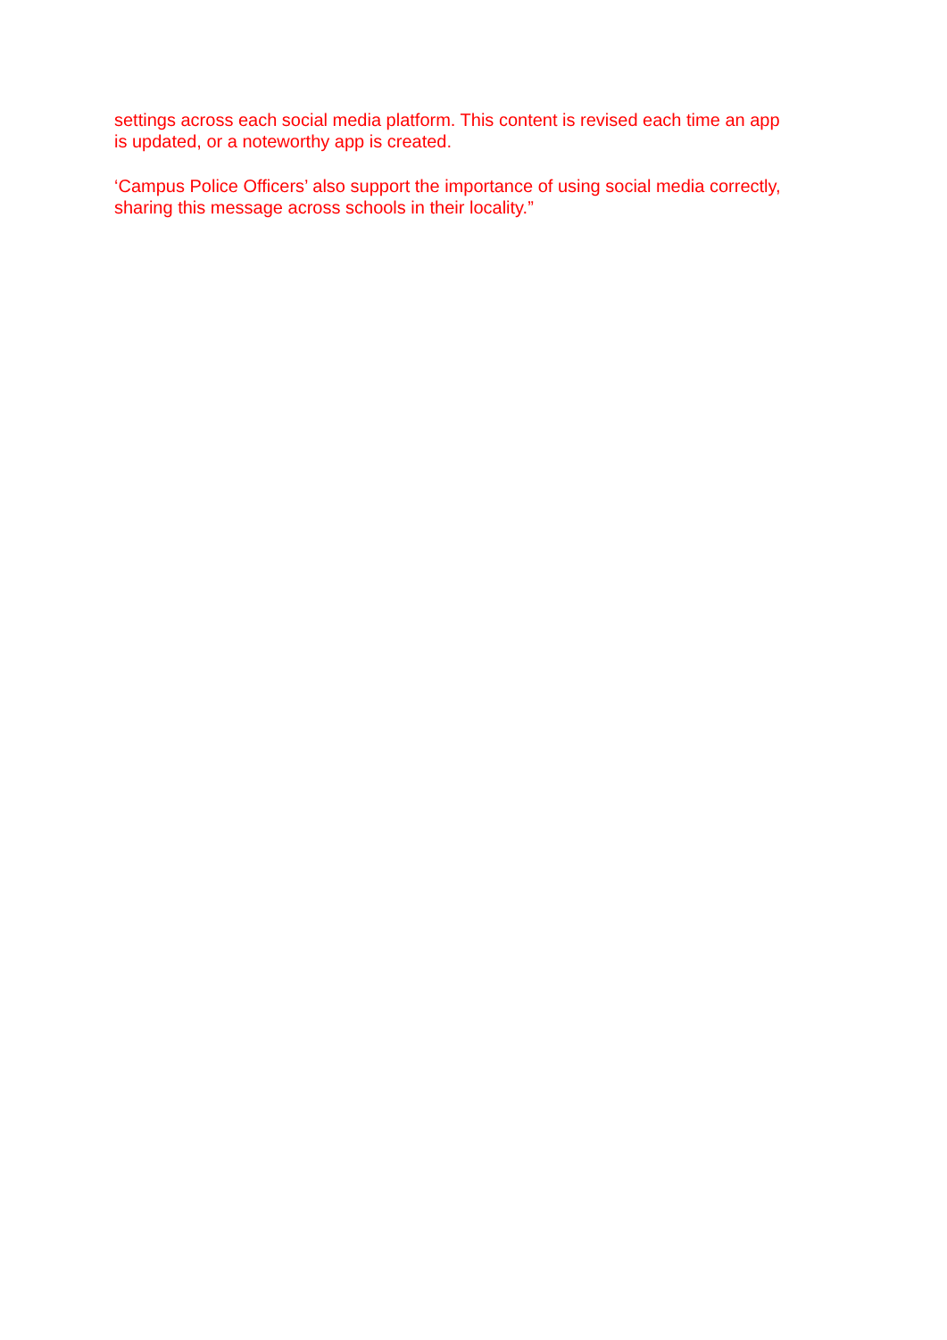settings across each social media platform. This content is revised each time an app
is updated, or a noteworthy app is created.
‘Campus Police Officers’ also support the importance of using social media correctly,
sharing this message across schools in their locality.”